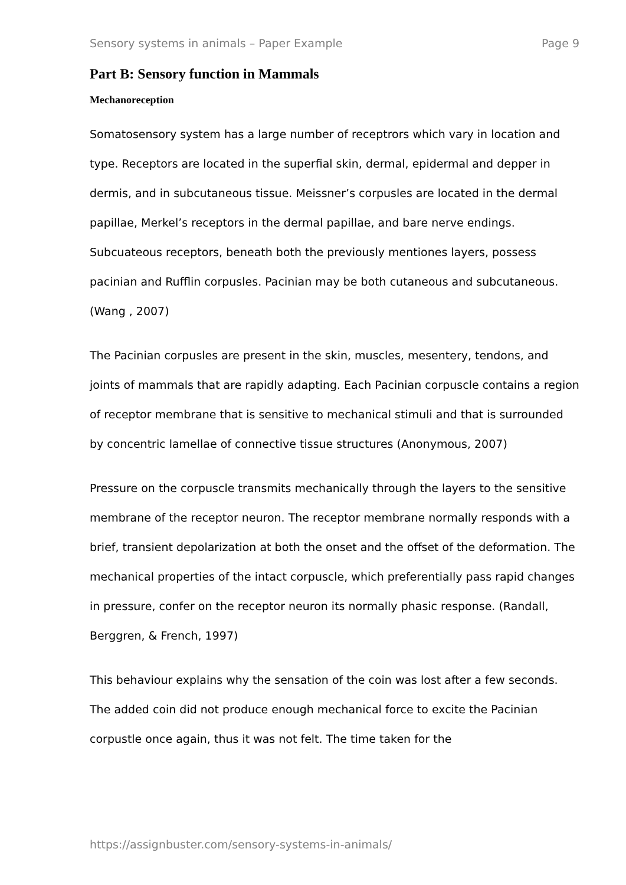Sensory systems in animals – Paper Example Page 9
Part B: Sensory function in Mammals
Mechanoreception
Somatosensory system has a large number of receptrors which vary in location and type. Receptors are located in the superfial skin, dermal, epidermal and depper in dermis, and in subcutaneous tissue. Meissner’s corpusles are located in the dermal papillae, Merkel’s receptors in the dermal papillae, and bare nerve endings. Subcuateous receptors, beneath both the previously mentiones layers, possess pacinian and Rufflin corpusles. Pacinian may be both cutaneous and subcutaneous. (Wang , 2007)
The Pacinian corpusles are present in the skin, muscles, mesentery, tendons, and joints of mammals that are rapidly adapting. Each Pacinian corpuscle contains a region of receptor membrane that is sensitive to mechanical stimuli and that is surrounded by concentric lamellae of connective tissue structures (Anonymous, 2007)
Pressure on the corpuscle transmits mechanically through the layers to the sensitive membrane of the receptor neuron. The receptor membrane normally responds with a brief, transient depolarization at both the onset and the offset of the deformation. The mechanical properties of the intact corpuscle, which preferentially pass rapid changes in pressure, confer on the receptor neuron its normally phasic response. (Randall, Berggren, & French, 1997)
This behaviour explains why the sensation of the coin was lost after a few seconds. The added coin did not produce enough mechanical force to excite the Pacinian corpustle once again, thus it was not felt. The time taken for the
https://assignbuster.com/sensory-systems-in-animals/